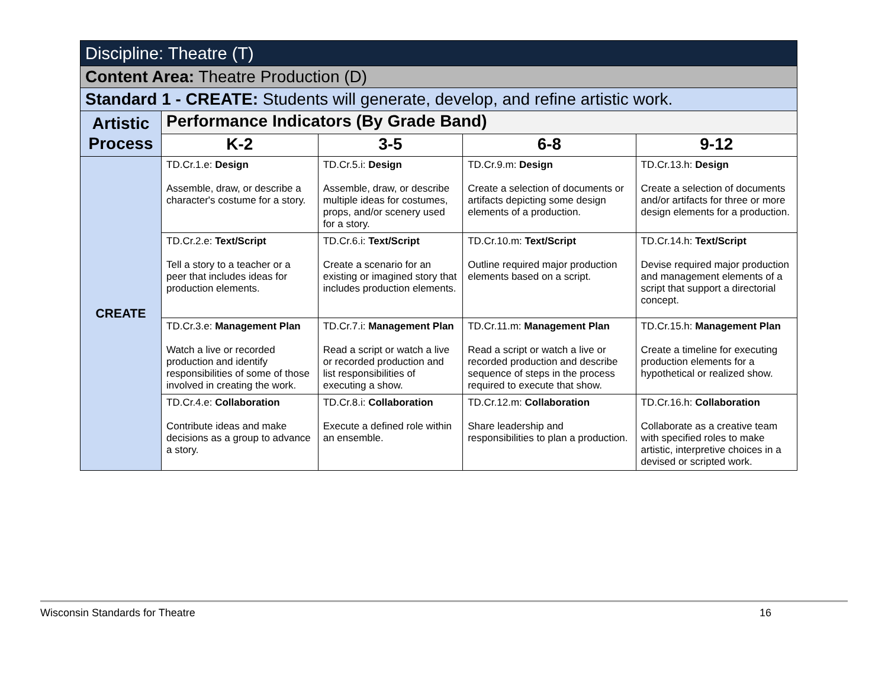| Discipline: Theatre (T) | | | | |
| --- | --- | --- | --- | --- |
| Content Area: Theatre Production (D) | | | | |
| Standard 1 - CREATE: Students will generate, develop, and refine artistic work. | | | | |
| Artistic Process | Performance Indicators (By Grade Band) | | | |
| | K-2 | 3-5 | 6-8 | 9-12 |
| CREATE | TD.Cr.1.e: Design Assemble, draw, or describe a character's costume for a story. | TD.Cr.5.i: Design Assemble, draw, or describe multiple ideas for costumes, props, and/or scenery used for a story. | TD.Cr.9.m: Design Create a selection of documents or artifacts depicting some design elements of a production. | TD.Cr.13.h: Design Create a selection of documents and/or artifacts for three or more design elements for a production. |
| | TD.Cr.2.e: Text/Script Tell a story to a teacher or a peer that includes ideas for production elements. | TD.Cr.6.i: Text/Script Create a scenario for an existing or imagined story that includes production elements. | TD.Cr.10.m: Text/Script Outline required major production elements based on a script. | TD.Cr.14.h: Text/Script Devise required major production and management elements of a script that support a directorial concept. |
| | TD.Cr.3.e: Management Plan Watch a live or recorded production and identify responsibilities of some of those involved in creating the work. | TD.Cr.7.i: Management Plan Read a script or watch a live or recorded production and list responsibilities of executing a show. | TD.Cr.11.m: Management Plan Read a script or watch a live or recorded production and describe sequence of steps in the process required to execute that show. | TD.Cr.15.h: Management Plan Create a timeline for executing production elements for a hypothetical or realized show. |
| | TD.Cr.4.e: Collaboration Contribute ideas and make decisions as a group to advance a story. | TD.Cr.8.i: Collaboration Execute a defined role within an ensemble. | TD.Cr.12.m: Collaboration Share leadership and responsibilities to plan a production. | TD.Cr.16.h: Collaboration Collaborate as a creative team with specified roles to make artistic, interpretive choices in a devised or scripted work. |
Wisconsin Standards for Theatre 16